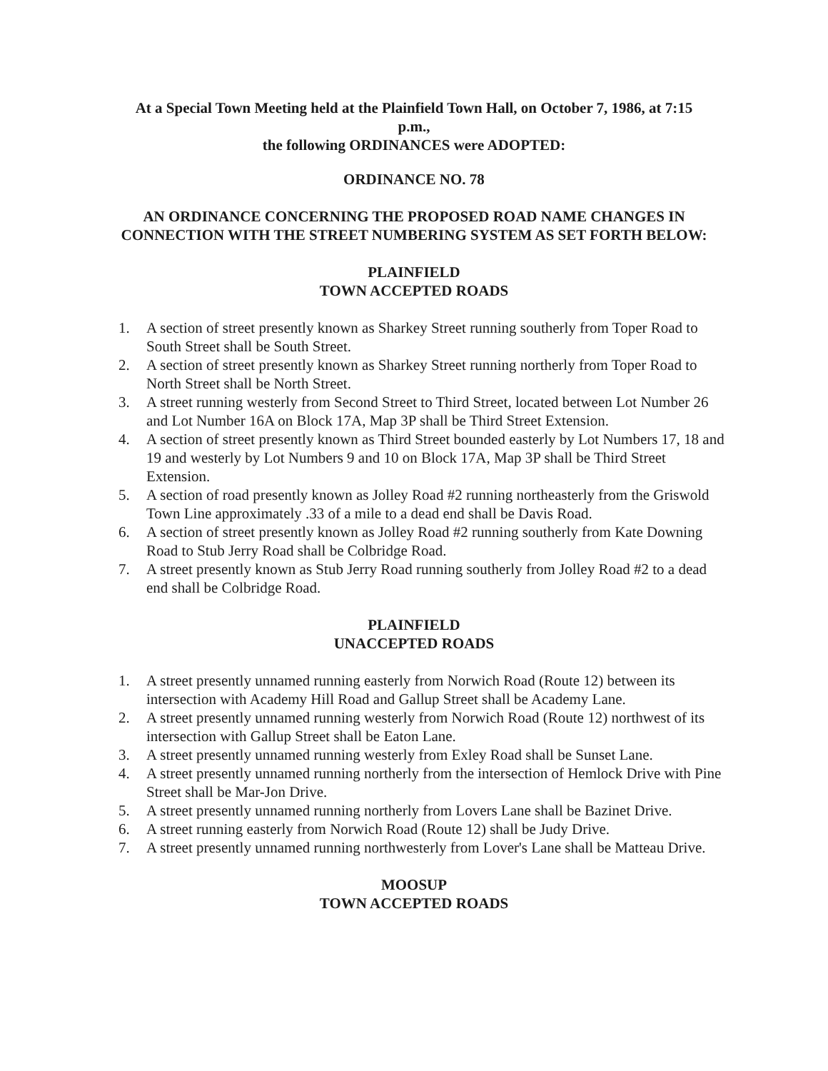At a Special Town Meeting held at the Plainfield Town Hall, on October 7, 1986, at 7:15
p.m.,
the following ORDINANCES were ADOPTED:
ORDINANCE NO. 78
AN ORDINANCE CONCERNING THE PROPOSED ROAD NAME CHANGES IN CONNECTION WITH THE STREET NUMBERING SYSTEM AS SET FORTH BELOW:
PLAINFIELD
TOWN ACCEPTED ROADS
1. A section of street presently known as Sharkey Street running southerly from Toper Road to South Street shall be South Street.
2. A section of street presently known as Sharkey Street running northerly from Toper Road to North Street shall be North Street.
3. A street running westerly from Second Street to Third Street, located between Lot Number 26 and Lot Number 16A on Block 17A, Map 3P shall be Third Street Extension.
4. A section of street presently known as Third Street bounded easterly by Lot Numbers 17, 18 and 19 and westerly by Lot Numbers 9 and 10 on Block 17A, Map 3P shall be Third Street Extension.
5. A section of road presently known as Jolley Road #2 running northeasterly from the Griswold Town Line approximately .33 of a mile to a dead end shall be Davis Road.
6. A section of street presently known as Jolley Road #2 running southerly from Kate Downing Road to Stub Jerry Road shall be Colbridge Road.
7. A street presently known as Stub Jerry Road running southerly from Jolley Road #2 to a dead end shall be Colbridge Road.
PLAINFIELD
UNACCEPTED ROADS
1. A street presently unnamed running easterly from Norwich Road (Route 12) between its intersection with Academy Hill Road and Gallup Street shall be Academy Lane.
2. A street presently unnamed running westerly from Norwich Road (Route 12) northwest of its intersection with Gallup Street shall be Eaton Lane.
3. A street presently unnamed running westerly from Exley Road shall be Sunset Lane.
4. A street presently unnamed running northerly from the intersection of Hemlock Drive with Pine Street shall be Mar-Jon Drive.
5. A street presently unnamed running northerly from Lovers Lane shall be Bazinet Drive.
6. A street running easterly from Norwich Road (Route 12) shall be Judy Drive.
7. A street presently unnamed running northwesterly from Lover's Lane shall be Matteau Drive.
MOOSUP
TOWN ACCEPTED ROADS